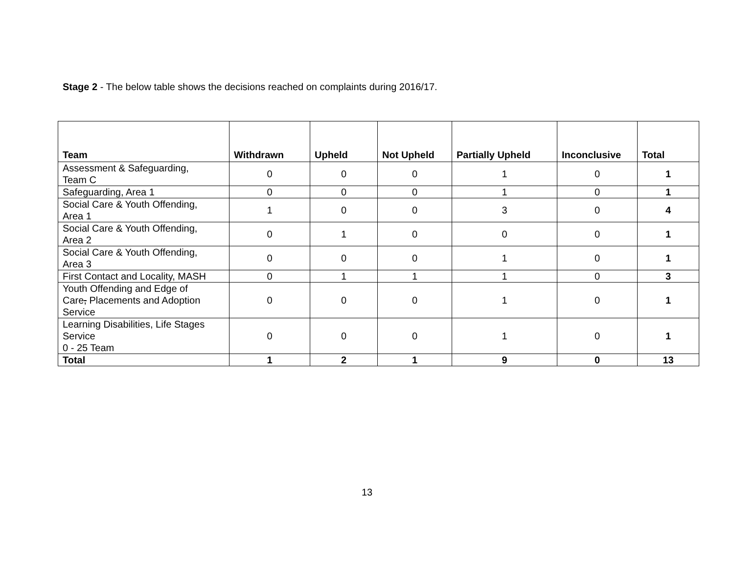Stage 2 - The below table shows the decisions reached on complaints during 2016/17.
| Team | Withdrawn | Upheld | Not Upheld | Partially Upheld | Inconclusive | Total |
| --- | --- | --- | --- | --- | --- | --- |
| Assessment & Safeguarding, Team C | 0 | 0 | 0 | 1 | 0 | 1 |
| Safeguarding, Area 1 | 0 | 0 | 0 | 1 | 0 | 1 |
| Social Care & Youth Offending, Area 1 | 1 | 0 | 0 | 3 | 0 | 4 |
| Social Care & Youth Offending, Area 2 | 0 | 1 | 0 | 0 | 0 | 1 |
| Social Care & Youth Offending, Area 3 | 0 | 0 | 0 | 1 | 0 | 1 |
| First Contact and Locality, MASH | 0 | 1 | 1 | 1 | 0 | 3 |
| Youth Offending and Edge of Care , Placements and Adoption Service | 0 | 0 | 0 | 1 | 0 | 1 |
| Learning Disabilities, Life Stages Service 0 - 25 Team | 0 | 0 | 0 | 1 | 0 | 1 |
| Total | 1 | 2 | 1 | 9 | 0 | 13 |
13